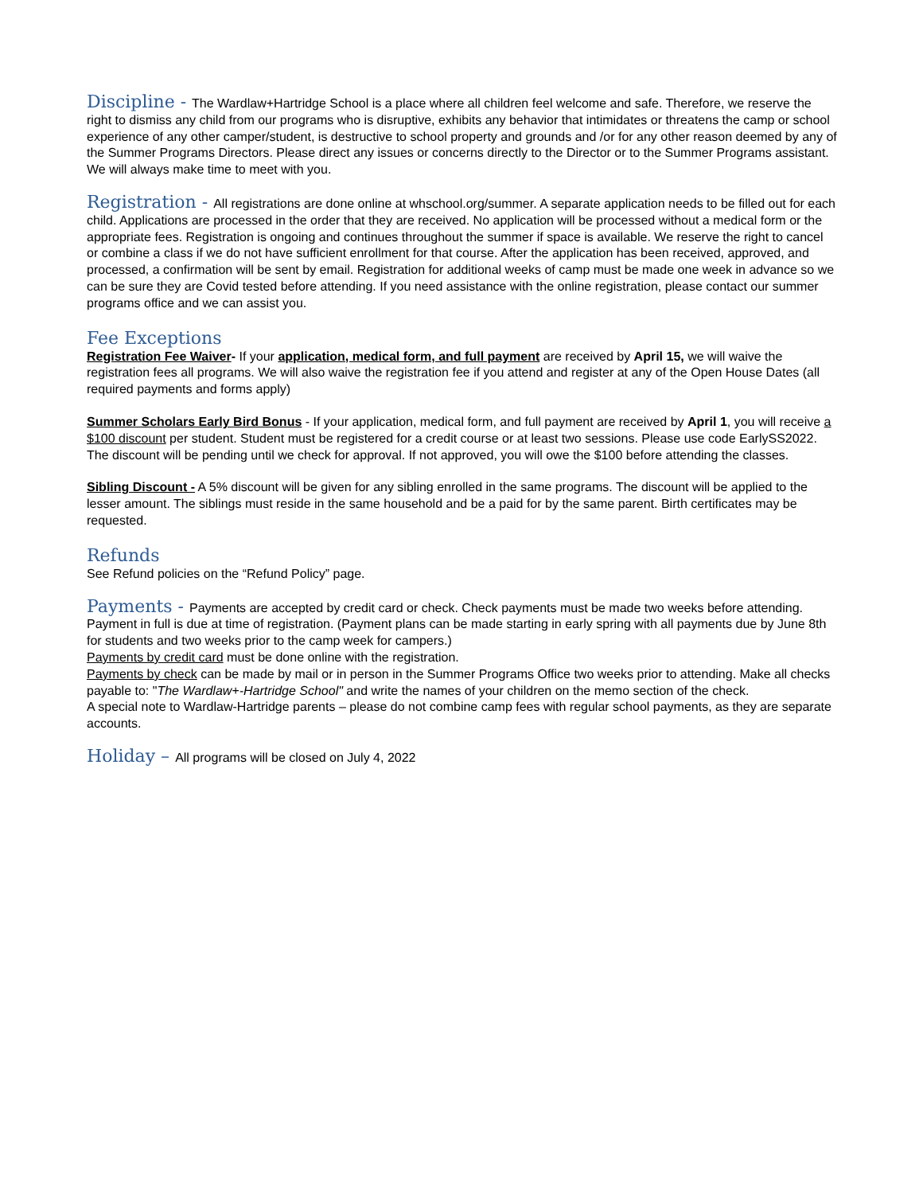Discipline - The Wardlaw+Hartridge School is a place where all children feel welcome and safe. Therefore, we reserve the right to dismiss any child from our programs who is disruptive, exhibits any behavior that intimidates or threatens the camp or school experience of any other camper/student, is destructive to school property and grounds and /or for any other reason deemed by any of the Summer Programs Directors. Please direct any issues or concerns directly to the Director or to the Summer Programs assistant. We will always make time to meet with you.
Registration - All registrations are done online at whschool.org/summer. A separate application needs to be filled out for each child. Applications are processed in the order that they are received. No application will be processed without a medical form or the appropriate fees. Registration is ongoing and continues throughout the summer if space is available. We reserve the right to cancel or combine a class if we do not have sufficient enrollment for that course. After the application has been received, approved, and processed, a confirmation will be sent by email. Registration for additional weeks of camp must be made one week in advance so we can be sure they are Covid tested before attending. If you need assistance with the online registration, please contact our summer programs office and we can assist you.
Fee Exceptions
Registration Fee Waiver- If your application, medical form, and full payment are received by April 15, we will waive the registration fees all programs. We will also waive the registration fee if you attend and register at any of the Open House Dates (all required payments and forms apply)
Summer Scholars Early Bird Bonus - If your application, medical form, and full payment are received by April 1, you will receive a $100 discount per student. Student must be registered for a credit course or at least two sessions. Please use code EarlySS2022. The discount will be pending until we check for approval. If not approved, you will owe the $100 before attending the classes.
Sibling Discount - A 5% discount will be given for any sibling enrolled in the same programs. The discount will be applied to the lesser amount. The siblings must reside in the same household and be a paid for by the same parent. Birth certificates may be requested.
Refunds
See Refund policies on the “Refund Policy” page.
Payments - Payments are accepted by credit card or check. Check payments must be made two weeks before attending. Payment in full is due at time of registration. (Payment plans can be made starting in early spring with all payments due by June 8th for students and two weeks prior to the camp week for campers.)
Payments by credit card must be done online with the registration.
Payments by check can be made by mail or in person in the Summer Programs Office two weeks prior to attending. Make all checks payable to: "The Wardlaw+-Hartridge School" and write the names of your children on the memo section of the check.
A special note to Wardlaw-Hartridge parents – please do not combine camp fees with regular school payments, as they are separate accounts.
Holiday – All programs will be closed on July 4, 2022